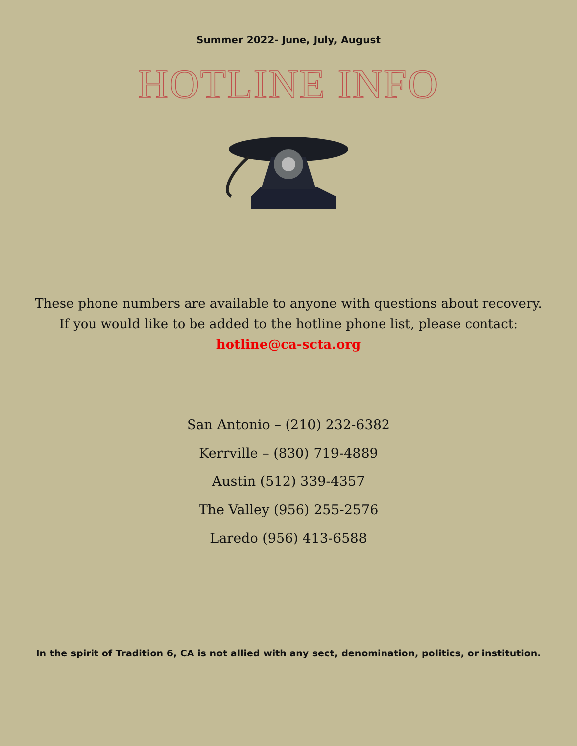Summer 2022- June, July, August
HOTLINE INFO
These phone numbers are available to anyone with questions about recovery.
If you would like to be added to the hotline phone list, please contact:
hotline@ca-scta.org
San Antonio – (210) 232-6382
Kerrville – (830) 719-4889
Austin (512) 339-4357
The Valley (956) 255-2576
Laredo (956) 413-6588
In the spirit of Tradition 6, CA is not allied with any sect, denomination, politics, or institution.